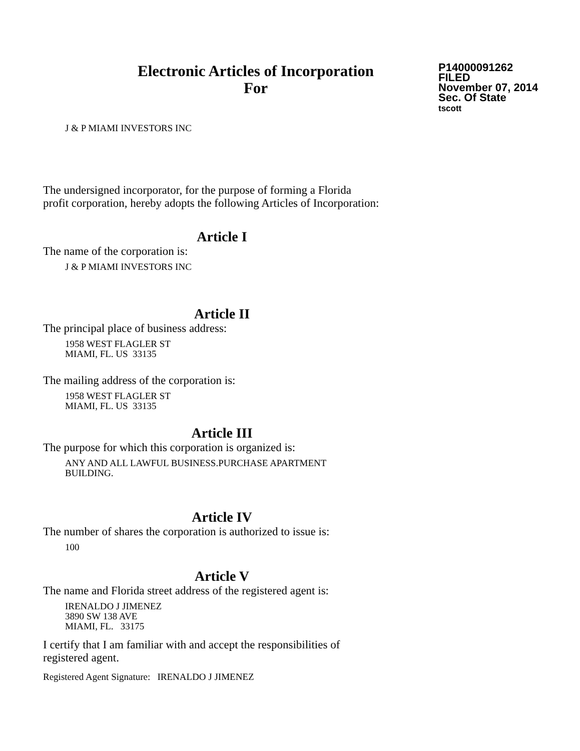Electronic Articles of Incorporation
For
P14000091262
FILED
November 07, 2014
Sec. Of State
tscott
J & P MIAMI INVESTORS INC
The undersigned incorporator, for the purpose of forming a Florida
profit corporation, hereby adopts the following Articles of Incorporation:
Article I
The name of the corporation is:
J & P MIAMI INVESTORS INC
Article II
The principal place of business address:
1958 WEST FLAGLER ST
MIAMI, FL. US 33135
The mailing address of the corporation is:
1958 WEST FLAGLER ST
MIAMI, FL. US 33135
Article III
The purpose for which this corporation is organized is:
ANY AND ALL LAWFUL BUSINESS.PURCHASE APARTMENT
BUILDING.
Article IV
The number of shares the corporation is authorized to issue is:
100
Article V
The name and Florida street address of the registered agent is:
IRENALDO J JIMENEZ
3890 SW 138 AVE
MIAMI, FL. 33175
I certify that I am familiar with and accept the responsibilities of
registered agent.
Registered Agent Signature: IRENALDO J JIMENEZ